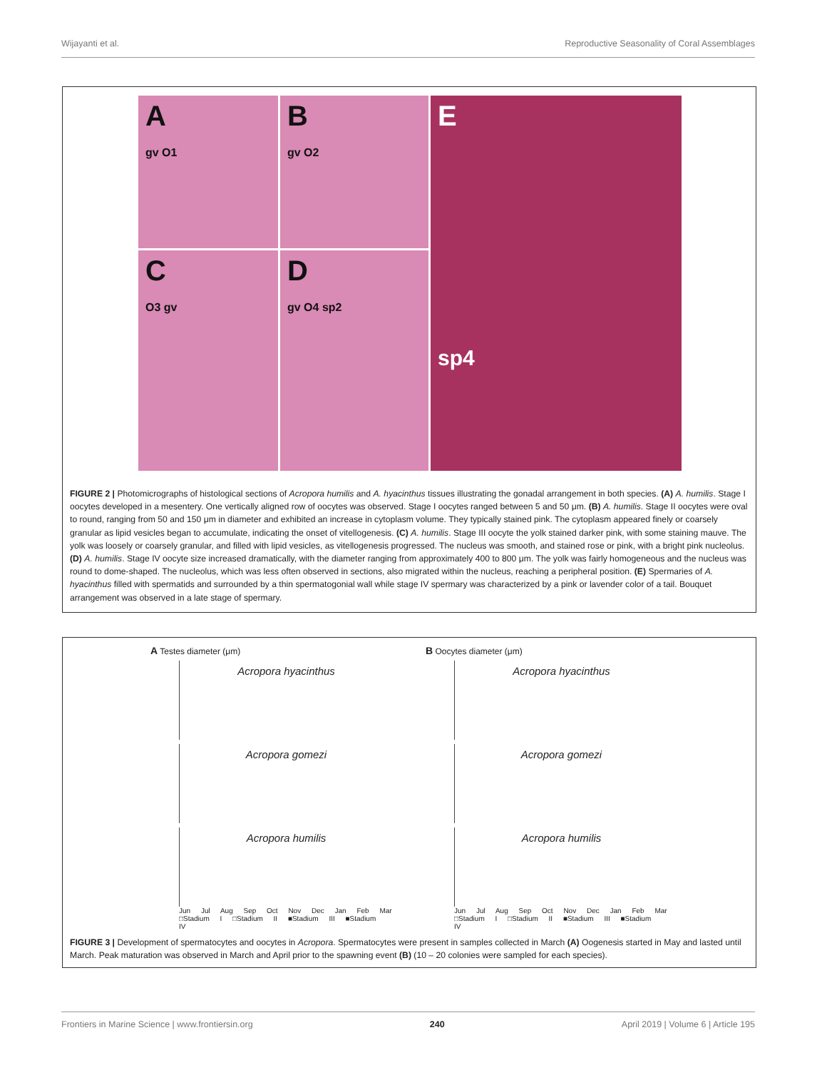Wijayanti et al. Reproductive Seasonality of Coral Assemblages
A
gv O1
B
gv O2
E
sp4
C
O3 gv
D
gv O4 sp2
FIGURE 2 | Photomicrographs of histological sections of Acropora humilis and A. hyacinthus tissues illustrating the gonadal arrangement in both species. (A) A. humilis. Stage I oocytes developed in a mesentery. One vertically aligned row of oocytes was observed. Stage I oocytes ranged between 5 and 50 μm. (B) A. humilis. Stage II oocytes were oval to round, ranging from 50 and 150 μm in diameter and exhibited an increase in cytoplasm volume. They typically stained pink. The cytoplasm appeared finely or coarsely granular as lipid vesicles began to accumulate, indicating the onset of vitellogenesis. (C) A. humilis. Stage III oocyte the yolk stained darker pink, with some staining mauve. The yolk was loosely or coarsely granular, and filled with lipid vesicles, as vitellogenesis progressed. The nucleus was smooth, and stained rose or pink, with a bright pink nucleolus. (D) A. humilis. Stage IV oocyte size increased dramatically, with the diameter ranging from approximately 400 to 800 μm. The yolk was fairly homogeneous and the nucleus was round to dome-shaped. The nucleolus, which was less often observed in sections, also migrated within the nucleus, reaching a peripheral position. (E) Spermaries of A. hyacinthus filled with spermatids and surrounded by a thin spermatogonial wall while stage IV spermary was characterized by a pink or lavender color of a tail. Bouquet arrangement was observed in a late stage of spermary.
A Testes diameter (μm)
Acropora hyacinthus
Acropora gomezi
Acropora humilis
Jun Jul Aug Sep Oct Nov Dec Jan Feb Mar
□Stadium I □Stadium II ■Stadium III ■Stadium IV
B Oocytes diameter (μm)
Acropora hyacinthus
Acropora gomezi
Acropora humilis
Jun Jul Aug Sep Oct Nov Dec Jan Feb Mar
□Stadium I □Stadium II ■Stadium III ■Stadium IV
FIGURE 3 | Development of spermatocytes and oocytes in Acropora. Spermatocytes were present in samples collected in March (A) Oogenesis started in May and lasted until March. Peak maturation was observed in March and April prior to the spawning event (B) (10 – 20 colonies were sampled for each species).
Frontiers in Marine Science | www.frontiersin.org 240 April 2019 | Volume 6 | Article 195